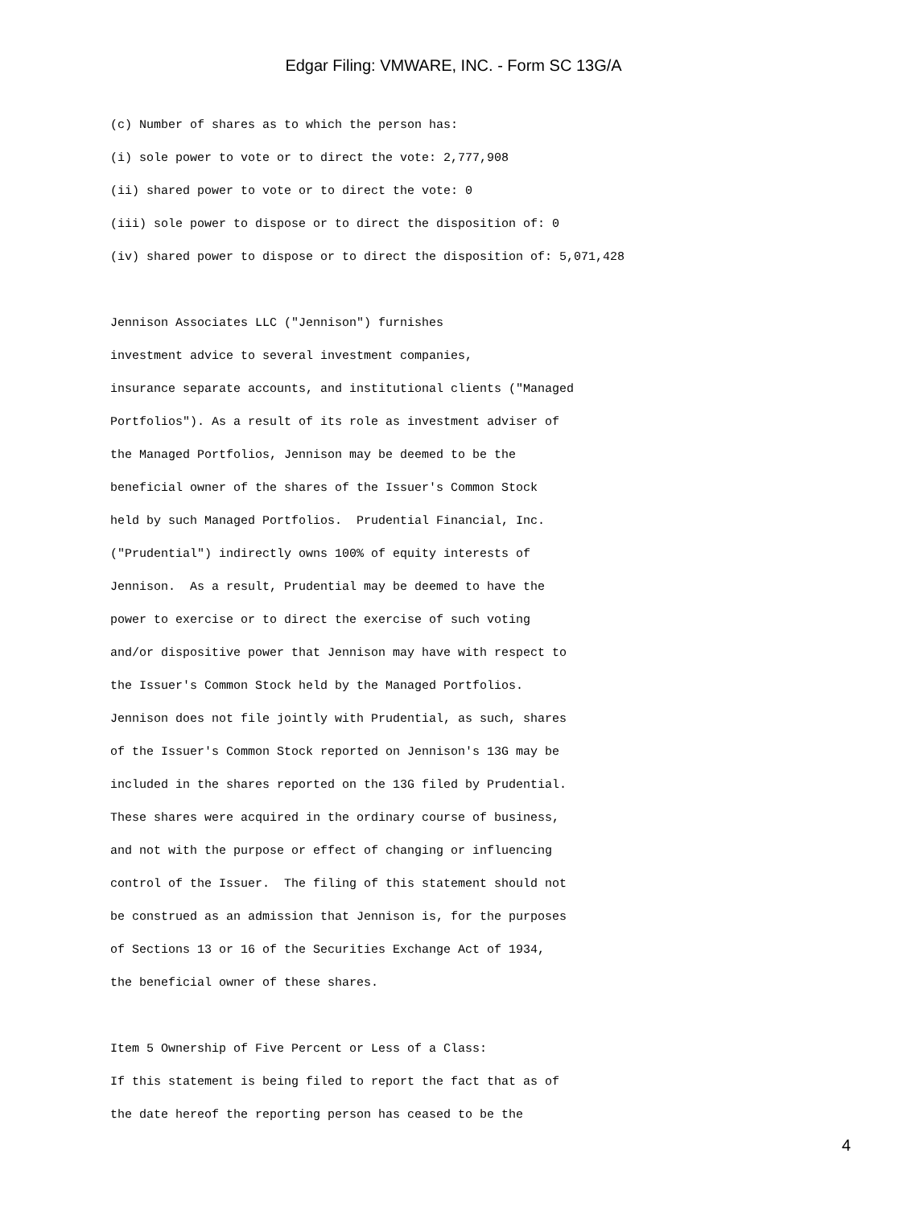Edgar Filing: VMWARE, INC. - Form SC 13G/A
(c) Number of shares as to which the person has:
(i) sole power to vote or to direct the vote: 2,777,908
(ii) shared power to vote or to direct the vote: 0
(iii) sole power to dispose or to direct the disposition of: 0
(iv) shared power to dispose or to direct the disposition of: 5,071,428
Jennison Associates LLC ("Jennison") furnishes
investment advice to several investment companies,
insurance separate accounts, and institutional clients ("Managed
Portfolios"). As a result of its role as investment adviser of
the Managed Portfolios, Jennison may be deemed to be the
beneficial owner of the shares of the Issuer's Common Stock
held by such Managed Portfolios. Prudential Financial, Inc.
("Prudential") indirectly owns 100% of equity interests of
Jennison. As a result, Prudential may be deemed to have the
power to exercise or to direct the exercise of such voting
and/or dispositive power that Jennison may have with respect to
the Issuer's Common Stock held by the Managed Portfolios.
Jennison does not file jointly with Prudential, as such, shares
of the Issuer's Common Stock reported on Jennison's 13G may be
included in the shares reported on the 13G filed by Prudential.
These shares were acquired in the ordinary course of business,
and not with the purpose or effect of changing or influencing
control of the Issuer. The filing of this statement should not
be construed as an admission that Jennison is, for the purposes
of Sections 13 or 16 of the Securities Exchange Act of 1934,
the beneficial owner of these shares.
Item 5 Ownership of Five Percent or Less of a Class:
If this statement is being filed to report the fact that as of
the date hereof the reporting person has ceased to be the
4